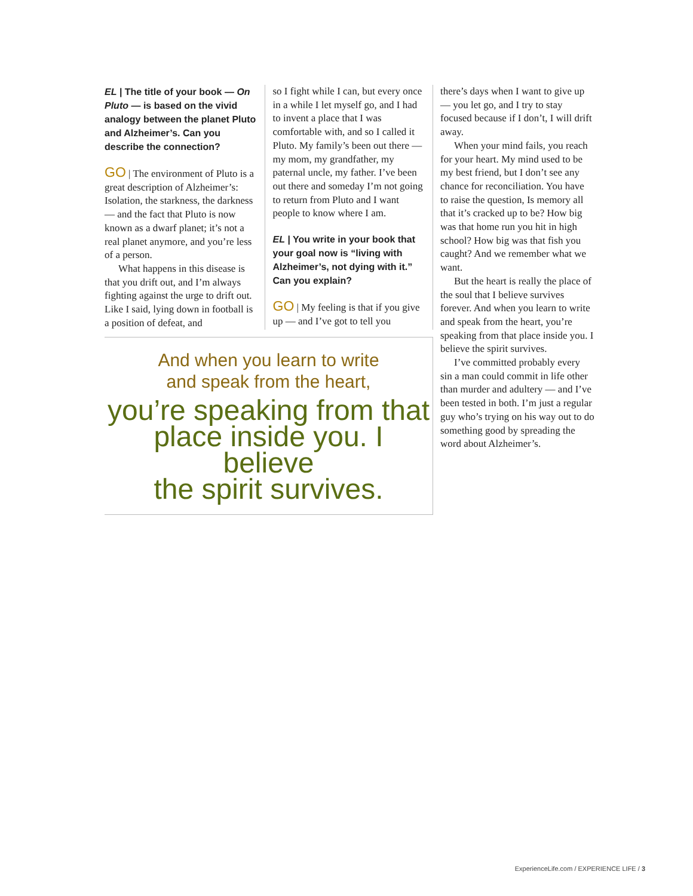EL | The title of your book — On Pluto — is based on the vivid analogy between the planet Pluto and Alzheimer’s. Can you describe the connection?
GO | The environment of Pluto is a great description of Alzheimer’s: Isolation, the starkness, the darkness — and the fact that Pluto is now known as a dwarf planet; it’s not a real planet anymore, and you’re less of a person.
What happens in this disease is that you drift out, and I’m always fighting against the urge to drift out. Like I said, lying down in football is a position of defeat, and
so I fight while I can, but every once in a while I let myself go, and I had to invent a place that I was comfortable with, and so I called it Pluto. My family’s been out there — my mom, my grandfather, my paternal uncle, my father. I’ve been out there and someday I’m not going to return from Pluto and I want people to know where I am.
EL | You write in your book that your goal now is “living with Alzheimer’s, not dying with it.” Can you explain?
GO | My feeling is that if you give up — and I’ve got to tell you
And when you learn to write
and speak from the heart,
you’re speaking from that
place inside you. I believe
the spirit survives.
there’s days when I want to give up — you let go, and I try to stay focused because if I don’t, I will drift away.
When your mind fails, you reach for your heart. My mind used to be my best friend, but I don’t see any chance for reconciliation. You have to raise the question, Is memory all that it’s cracked up to be? How big was that home run you hit in high school? How big was that fish you caught? And we remember what we want.
But the heart is really the place of the soul that I believe survives forever. And when you learn to write and speak from the heart, you’re speaking from that place inside you. I believe the spirit survives.
I’ve committed probably every sin a man could commit in life other than murder and adultery — and I’ve been tested in both. I’m just a regular guy who’s trying on his way out to do something good by spreading the word about Alzheimer’s.
ExperienceLife.com / EXPERIENCE LIFE / 3